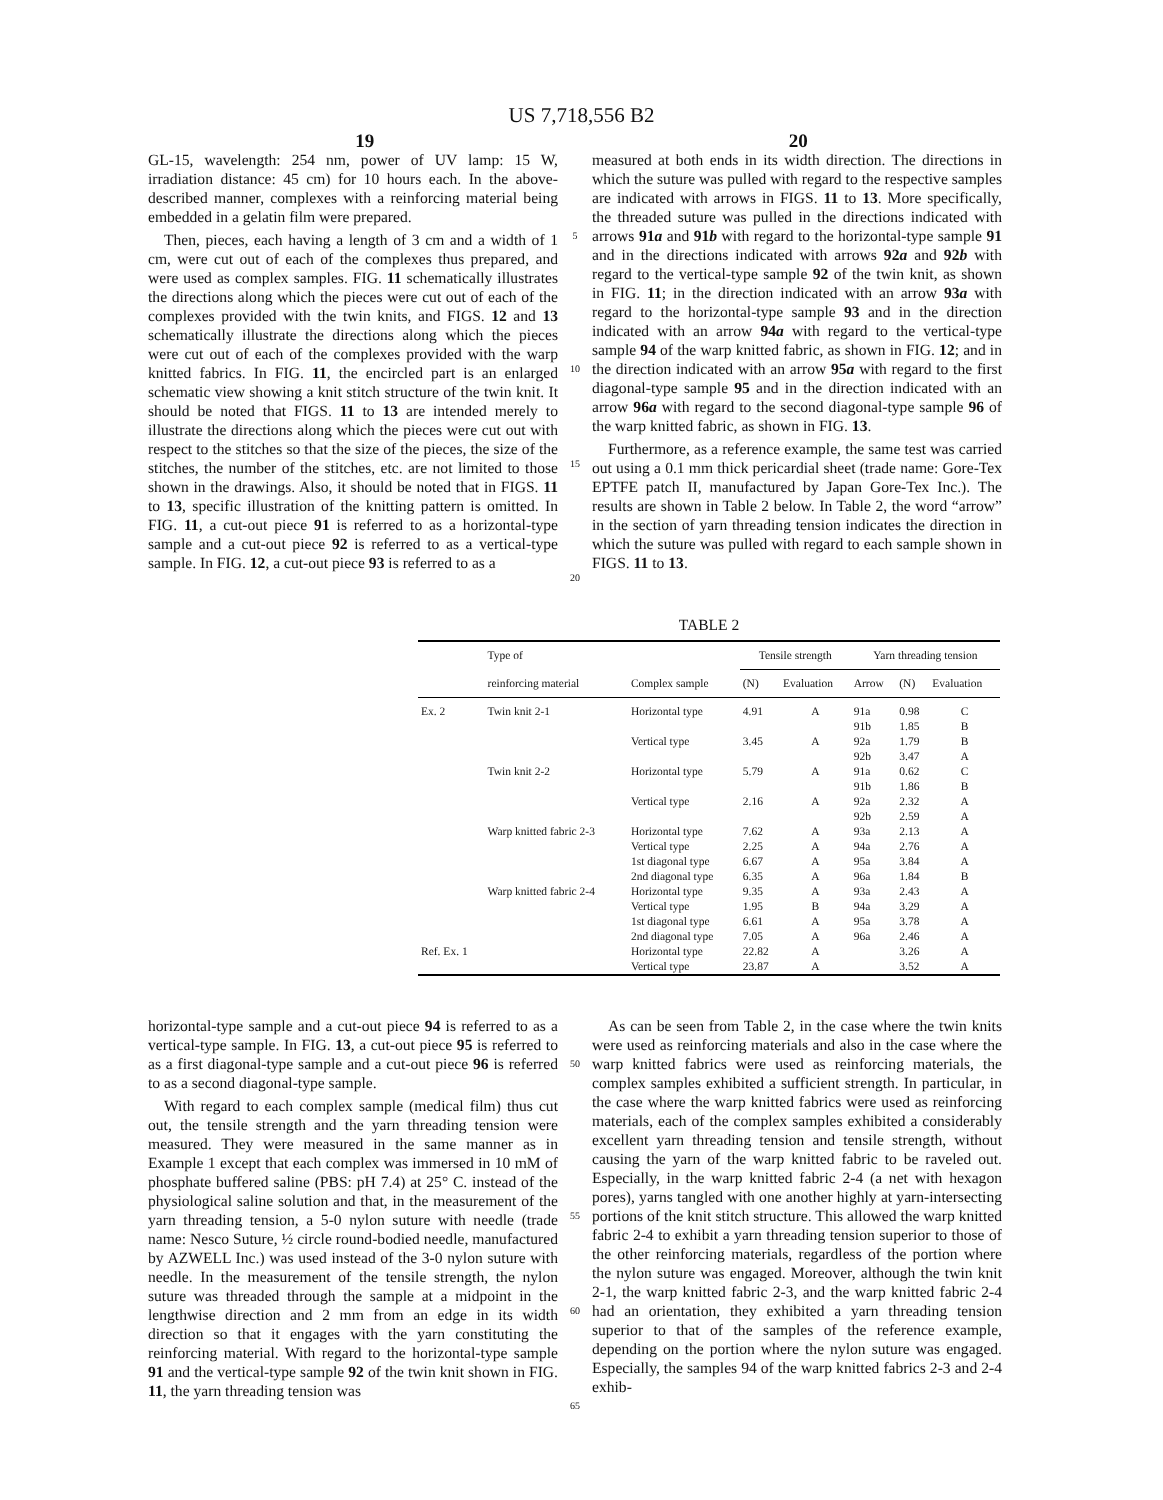US 7,718,556 B2
19 20
GL-15, wavelength: 254 nm, power of UV lamp: 15 W, irradiation distance: 45 cm) for 10 hours each. In the above-described manner, complexes with a reinforcing material being embedded in a gelatin film were prepared.
Then, pieces, each having a length of 3 cm and a width of 1 cm, were cut out of each of the complexes thus prepared, and were used as complex samples. FIG. 11 schematically illustrates the directions along which the pieces were cut out of each of the complexes provided with the twin knits, and FIGS. 12 and 13 schematically illustrate the directions along which the pieces were cut out of each of the complexes provided with the warp knitted fabrics. In FIG. 11, the encircled part is an enlarged schematic view showing a knit stitch structure of the twin knit. It should be noted that FIGS. 11 to 13 are intended merely to illustrate the directions along which the pieces were cut out with respect to the stitches so that the size of the pieces, the size of the stitches, the number of the stitches, etc. are not limited to those shown in the drawings. Also, it should be noted that in FIGS. 11 to 13, specific illustration of the knitting pattern is omitted. In FIG. 11, a cut-out piece 91 is referred to as a horizontal-type sample and a cut-out piece 92 is referred to as a vertical-type sample. In FIG. 12, a cut-out piece 93 is referred to as a
5
10
15
20
measured at both ends in its width direction. The directions in which the suture was pulled with regard to the respective samples are indicated with arrows in FIGS. 11 to 13. More specifically, the threaded suture was pulled in the directions indicated with arrows 91a and 91b with regard to the horizontal-type sample 91 and in the directions indicated with arrows 92a and 92b with regard to the vertical-type sample 92 of the twin knit, as shown in FIG. 11; in the direction indicated with an arrow 93a with regard to the horizontal-type sample 93 and in the direction indicated with an arrow 94a with regard to the vertical-type sample 94 of the warp knitted fabric, as shown in FIG. 12; and in the direction indicated with an arrow 95a with regard to the first diagonal-type sample 95 and in the direction indicated with an arrow 96a with regard to the second diagonal-type sample 96 of the warp knitted fabric, as shown in FIG. 13.
Furthermore, as a reference example, the same test was carried out using a 0.1 mm thick pericardial sheet (trade name: Gore-Tex EPTFE patch II, manufactured by Japan Gore-Tex Inc.). The results are shown in Table 2 below. In Table 2, the word “arrow” in the section of yarn threading tension indicates the direction in which the suture was pulled with regard to each sample shown in FIGS. 11 to 13.
TABLE 2
| | Type of | | Tensile strength | | Yarn threading tension | | |
| --- | --- | --- | --- | --- | --- | --- | --- |
| | reinforcing material | Complex sample | (N) | Evaluation | Arrow | (N) | Evaluation |
| Ex. 2 | Twin knit 2-1 | Horizontal type | 4.91 | A | 91a 91b | 0.98 1.85 | C B |
| | | Vertical type | 3.45 | A | 92a 92b | 1.79 3.47 | B A |
| | Twin knit 2-2 | Horizontal type | 5.79 | A | 91a 91b | 0.62 1.86 | C B |
| | | Vertical type | 2.16 | A | 92a 92b | 2.32 2.59 | A A |
| | Warp knitted fabric 2-3 | Horizontal type | 7.62 | A | 93a | 2.13 | A |
| | | Vertical type | 2.25 | A | 94a | 2.76 | A |
| | | 1st diagonal type | 6.67 | A | 95a | 3.84 | A |
| | | 2nd diagonal type | 6.35 | A | 96a | 1.84 | B |
| | Warp knitted fabric 2-4 | Horizontal type | 9.35 | A | 93a | 2.43 | A |
| | | Vertical type | 1.95 | B | 94a | 3.29 | A |
| | | 1st diagonal type | 6.61 | A | 95a | 3.78 | A |
| | | 2nd diagonal type | 7.05 | A | 96a | 2.46 | A |
| Ref. Ex. 1 | | Horizontal type | 22.82 | A | | 3.26 | A |
| | | Vertical type | 23.87 | A | | 3.52 | A |
horizontal-type sample and a cut-out piece 94 is referred to as a vertical-type sample. In FIG. 13, a cut-out piece 95 is referred to as a first diagonal-type sample and a cut-out piece 96 is referred to as a second diagonal-type sample.
With regard to each complex sample (medical film) thus cut out, the tensile strength and the yarn threading tension were measured. They were measured in the same manner as in Example 1 except that each complex was immersed in 10 mM of phosphate buffered saline (PBS: pH 7.4) at 25° C. instead of the physiological saline solution and that, in the measurement of the yarn threading tension, a 5-0 nylon suture with needle (trade name: Nesco Suture, ½ circle round-bodied needle, manufactured by AZWELL Inc.) was used instead of the 3-0 nylon suture with needle. In the measurement of the tensile strength, the nylon suture was threaded through the sample at a midpoint in the lengthwise direction and 2 mm from an edge in its width direction so that it engages with the yarn constituting the reinforcing material. With regard to the horizontal-type sample 91 and the vertical-type sample 92 of the twin knit shown in FIG. 11, the yarn threading tension was
50
55
60
65
As can be seen from Table 2, in the case where the twin knits were used as reinforcing materials and also in the case where the warp knitted fabrics were used as reinforcing materials, the complex samples exhibited a sufficient strength. In particular, in the case where the warp knitted fabrics were used as reinforcing materials, each of the complex samples exhibited a considerably excellent yarn threading tension and tensile strength, without causing the yarn of the warp knitted fabric to be raveled out. Especially, in the warp knitted fabric 2-4 (a net with hexagon pores), yarns tangled with one another highly at yarn-intersecting portions of the knit stitch structure. This allowed the warp knitted fabric 2-4 to exhibit a yarn threading tension superior to those of the other reinforcing materials, regardless of the portion where the nylon suture was engaged. Moreover, although the twin knit 2-1, the warp knitted fabric 2-3, and the warp knitted fabric 2-4 had an orientation, they exhibited a yarn threading tension superior to that of the samples of the reference example, depending on the portion where the nylon suture was engaged. Especially, the samples 94 of the warp knitted fabrics 2-3 and 2-4 exhib-